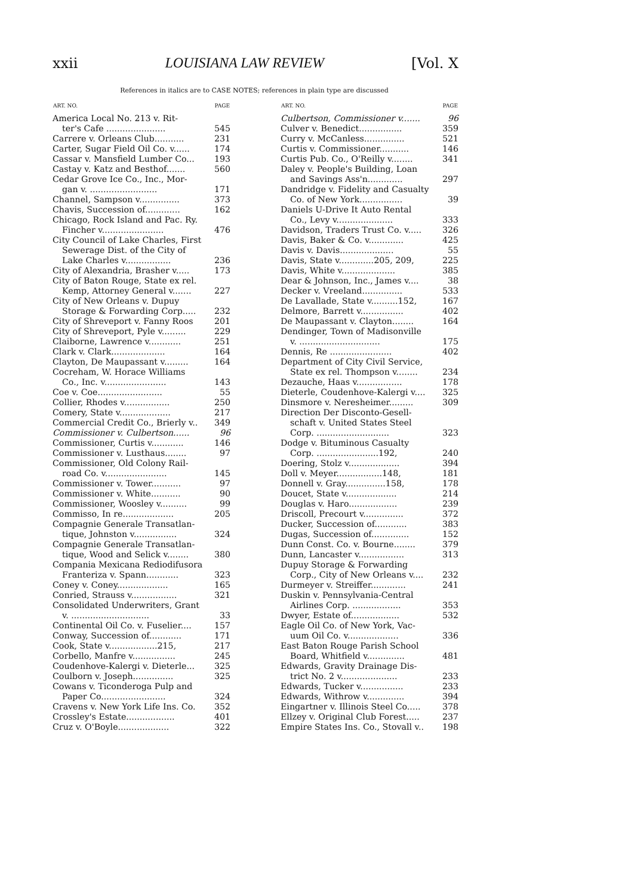xxii LOUISIANA LAW REVIEW [Vol. X
References in italics are to CASE NOTES; references in plain type are discussed
| ART. NO. | PAGE |
| --- | --- |
| America Local No. 213 v. Rit- | |
| ter's Cafe ...................... | 545 |
| Carrere v. Orleans Club........... | 231 |
| Carter, Sugar Field Oil Co. v...... | 174 |
| Cassar v. Mansfield Lumber Co... | 193 |
| Castay v. Katz and Besthof....... | 560 |
| Cedar Grove Ice Co., Inc., Mor- | |
| gan v. ......................... | 171 |
| Channel, Sampson v............... | 373 |
| Chavis, Succession of............. | 162 |
| Chicago, Rock Island and Pac. Ry. | |
| Fincher v....................... | 476 |
| City Council of Lake Charles, First | |
| Sewerage Dist. of the City of | |
| Lake Charles v................. | 236 |
| City of Alexandria, Brasher v..... | 173 |
| City of Baton Rouge, State ex rel. | |
| Kemp, Attorney General v....... | 227 |
| City of New Orleans v. Dupuy | |
| Storage & Forwarding Corp..... | 232 |
| City of Shreveport v. Fanny Roos | 201 |
| City of Shreveport, Pyle v......... | 229 |
| Claiborne, Lawrence v............ | 251 |
| Clark v. Clark.................... | 164 |
| Clayton, De Maupassant v......... | 164 |
| Cocreham, W. Horace Williams | |
| Co., Inc. v....................... | 143 |
| Coe v. Coe........................ | 55 |
| Collier, Rhodes v................. | 250 |
| Comery, State v................... | 217 |
| Commercial Credit Co., Brierly v.. | 349 |
| Commissioner v. Culbertson...... | 96 |
| Commissioner, Curtis v............ | 146 |
| Commissioner v. Lusthaus........ | 97 |
| Commissioner, Old Colony Rail- | |
| road Co. v....................... | 145 |
| Commissioner v. Tower........... | 97 |
| Commissioner v. White........... | 90 |
| Commissioner, Woosley v.......... | 99 |
| Commisso, In re................... | 205 |
| Compagnie Generale Transatlan- | |
| tique, Johnston v................ | 324 |
| Compagnie Generale Transatlan- | |
| tique, Wood and Selick v........ | 380 |
| Compania Mexicana Rediodifusora | |
| Franteriza v. Spann............ | 323 |
| Coney v. Coney................... | 165 |
| Conried, Strauss v................. | 321 |
| Consolidated Underwriters, Grant | |
| v. ............................. | 33 |
| Continental Oil Co. v. Fuselier.... | 157 |
| Conway, Succession of............ | 171 |
| Cook, State v..................215, | 217 |
| Corbello, Manfre v................ | 245 |
| Coudenhove-Kalergi v. Dieterle... | 325 |
| Coulborn v. Joseph............... | 325 |
| Cowans v. Ticonderoga Pulp and | |
| Paper Co........................ | 324 |
| Cravens v. New York Life Ins. Co. | 352 |
| Crossley's Estate.................. | 401 |
| Cruz v. O'Boyle................... | 322 |
| ART. NO. | PAGE |
| --- | --- |
| Culbertson, Commissioner v....... | 96 |
| Culver v. Benedict................ | 359 |
| Curry v. McCanless............... | 521 |
| Curtis v. Commissioner........... | 146 |
| Curtis Pub. Co., O'Reilly v........ | 341 |
| Daley v. People's Building, Loan | |
| and Savings Ass'n............. | 297 |
| Dandridge v. Fidelity and Casualty | |
| Co. of New York................ | 39 |
| Daniels U-Drive It Auto Rental | |
| Co., Levy v..................... | 333 |
| Davidson, Traders Trust Co. v..... | 326 |
| Davis, Baker & Co. v............. | 425 |
| Davis v. Davis.................... | 55 |
| Davis, State v.............205, 209, | 225 |
| Davis, White v.................... | 385 |
| Dear & Johnson, Inc., James v.... | 38 |
| Decker v. Vreeland............... | 533 |
| De Lavallade, State v..........152, | 167 |
| Delmore, Barrett v................ | 402 |
| De Maupassant v. Clayton........ | 164 |
| Dendinger, Town of Madisonville | |
| v. .............................. | 175 |
| Dennis, Re ....................... | 402 |
| Department of City Civil Service, | |
| State ex rel. Thompson v........ | 234 |
| Dezauche, Haas v................. | 178 |
| Dieterle, Coudenhove-Kalergi v.... | 325 |
| Dinsmore v. Neresheimer......... | 309 |
| Direction Der Disconto-Gesell- | |
| schaft v. United States Steel | |
| Corp. ........................... | 323 |
| Dodge v. Bituminous Casualty | |
| Corp. .......................192, | 240 |
| Doering, Stolz v................... | 394 |
| Doll v. Meyer.................148, | 181 |
| Donnell v. Gray...............158, | 178 |
| Doucet, State v................... | 214 |
| Douglas v. Haro.................. | 239 |
| Driscoll, Precourt v............... | 372 |
| Ducker, Succession of............ | 383 |
| Dugas, Succession of.............. | 152 |
| Dunn Const. Co. v. Bourne........ | 379 |
| Dunn, Lancaster v................. | 313 |
| Dupuy Storage & Forwarding | |
| Corp., City of New Orleans v.... | 232 |
| Durmeyer v. Streiffer............. | 241 |
| Duskin v. Pennsylvania-Central | |
| Airlines Corp. .................. | 353 |
| Dwyer, Estate of.................. | 532 |
| Eagle Oil Co. of New York, Vac- | |
| uum Oil Co. v................... | 336 |
| East Baton Rouge Parish School | |
| Board, Whitfield v.............. | 481 |
| Edwards, Gravity Drainage Dis- | |
| trict No. 2 v..................... | 233 |
| Edwards, Tucker v................ | 233 |
| Edwards, Withrow v.............. | 394 |
| Eingartner v. Illinois Steel Co..... | 378 |
| Ellzey v. Original Club Forest..... | 237 |
| Empire States Ins. Co., Stovall v.. | 198 |